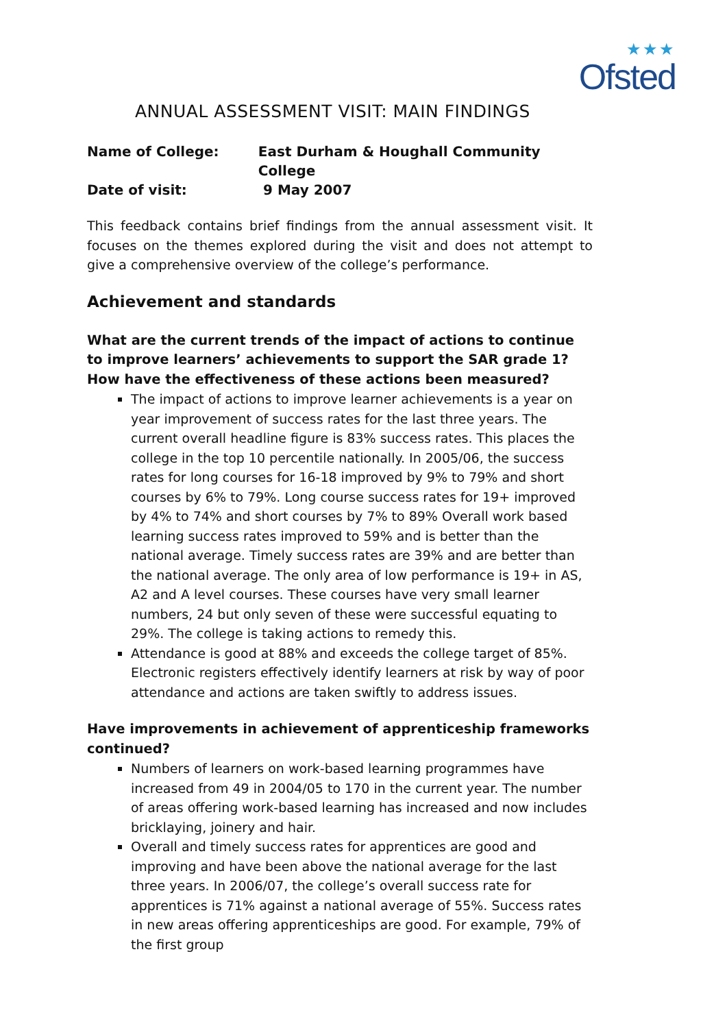★★★
Ofsted
ANNUAL ASSESSMENT VISIT: MAIN FINDINGS
Name of College: East Durham & Houghall Community College
Date of visit: 9 May 2007
This feedback contains brief findings from the annual assessment visit. It focuses on the themes explored during the visit and does not attempt to give a comprehensive overview of the college’s performance.
Achievement and standards
What are the current trends of the impact of actions to continue to improve learners’ achievements to support the SAR grade 1? How have the effectiveness of these actions been measured?
The impact of actions to improve learner achievements is a year on year improvement of success rates for the last three years. The current overall headline figure is 83% success rates. This places the college in the top 10 percentile nationally. In 2005/06, the success rates for long courses for 16-18 improved by 9% to 79% and short courses by 6% to 79%. Long course success rates for 19+ improved by 4% to 74% and short courses by 7% to 89% Overall work based learning success rates improved to 59% and is better than the national average. Timely success rates are 39% and are better than the national average. The only area of low performance is 19+ in AS, A2 and A level courses. These courses have very small learner numbers, 24 but only seven of these were successful equating to 29%. The college is taking actions to remedy this.
Attendance is good at 88% and exceeds the college target of 85%. Electronic registers effectively identify learners at risk by way of poor attendance and actions are taken swiftly to address issues.
Have improvements in achievement of apprenticeship frameworks continued?
Numbers of learners on work-based learning programmes have increased from 49 in 2004/05 to 170 in the current year. The number of areas offering work-based learning has increased and now includes bricklaying, joinery and hair.
Overall and timely success rates for apprentices are good and improving and have been above the national average for the last three years. In 2006/07, the college’s overall success rate for apprentices is 71% against a national average of 55%. Success rates in new areas offering apprenticeships are good. For example, 79% of the first group